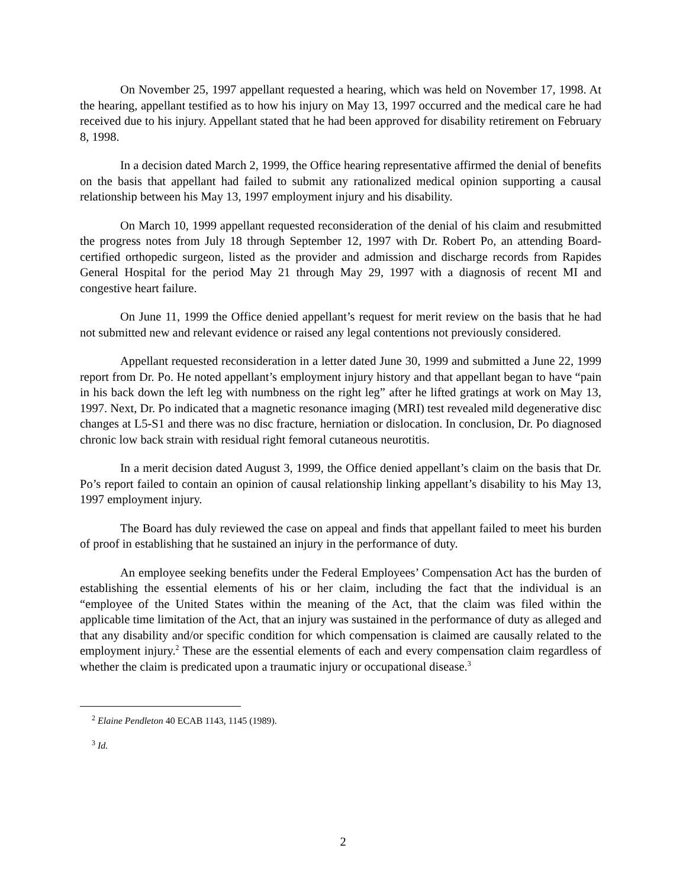On November 25, 1997 appellant requested a hearing, which was held on November 17, 1998. At the hearing, appellant testified as to how his injury on May 13, 1997 occurred and the medical care he had received due to his injury. Appellant stated that he had been approved for disability retirement on February 8, 1998.
In a decision dated March 2, 1999, the Office hearing representative affirmed the denial of benefits on the basis that appellant had failed to submit any rationalized medical opinion supporting a causal relationship between his May 13, 1997 employment injury and his disability.
On March 10, 1999 appellant requested reconsideration of the denial of his claim and resubmitted the progress notes from July 18 through September 12, 1997 with Dr. Robert Po, an attending Board-certified orthopedic surgeon, listed as the provider and admission and discharge records from Rapides General Hospital for the period May 21 through May 29, 1997 with a diagnosis of recent MI and congestive heart failure.
On June 11, 1999 the Office denied appellant’s request for merit review on the basis that he had not submitted new and relevant evidence or raised any legal contentions not previously considered.
Appellant requested reconsideration in a letter dated June 30, 1999 and submitted a June 22, 1999 report from Dr. Po. He noted appellant’s employment injury history and that appellant began to have “pain in his back down the left leg with numbness on the right leg” after he lifted gratings at work on May 13, 1997. Next, Dr. Po indicated that a magnetic resonance imaging (MRI) test revealed mild degenerative disc changes at L5-S1 and there was no disc fracture, herniation or dislocation. In conclusion, Dr. Po diagnosed chronic low back strain with residual right femoral cutaneous neurotitis.
In a merit decision dated August 3, 1999, the Office denied appellant’s claim on the basis that Dr. Po’s report failed to contain an opinion of causal relationship linking appellant’s disability to his May 13, 1997 employment injury.
The Board has duly reviewed the case on appeal and finds that appellant failed to meet his burden of proof in establishing that he sustained an injury in the performance of duty.
An employee seeking benefits under the Federal Employees’ Compensation Act has the burden of establishing the essential elements of his or her claim, including the fact that the individual is an “employee of the United States within the meaning of the Act, that the claim was filed within the applicable time limitation of the Act, that an injury was sustained in the performance of duty as alleged and that any disability and/or specific condition for which compensation is claimed are causally related to the employment injury.<sup>2</sup> These are the essential elements of each and every compensation claim regardless of whether the claim is predicated upon a traumatic injury or occupational disease.<sup>3</sup>
<sup>2</sup> Elaine Pendleton 40 ECAB 1143, 1145 (1989).
<sup>3</sup> Id.
2